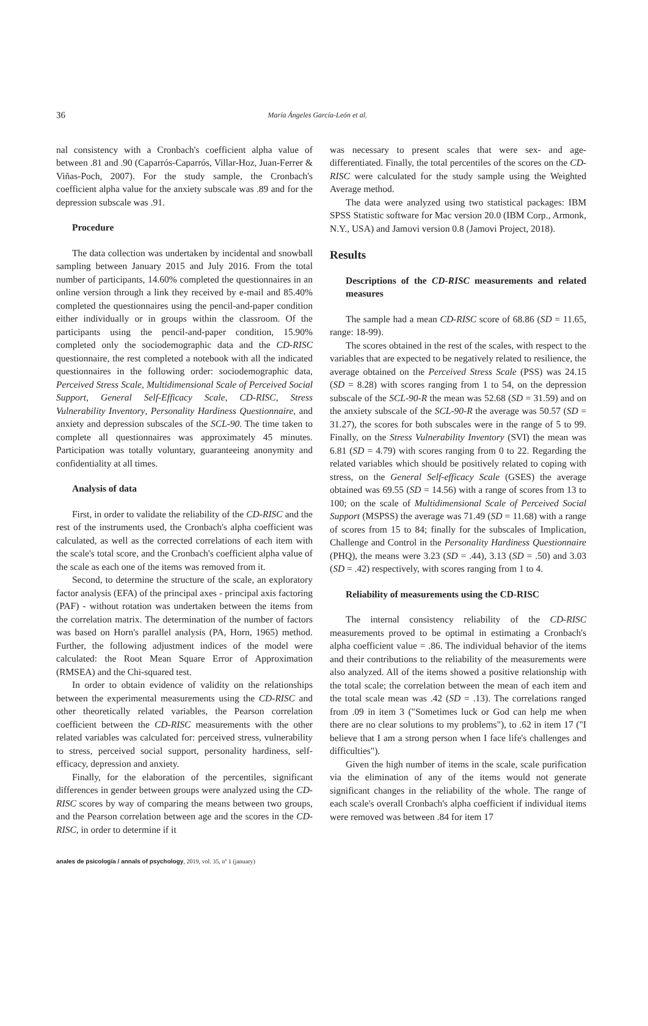36 María Ángeles García-León et al.
nal consistency with a Cronbach's coefficient alpha value of between .81 and .90 (Caparrós-Caparrós, Villar-Hoz, Juan-Ferrer & Viñas-Poch, 2007). For the study sample, the Cronbach's coefficient alpha value for the anxiety subscale was .89 and for the depression subscale was .91.
Procedure
The data collection was undertaken by incidental and snowball sampling between January 2015 and July 2016. From the total number of participants, 14.60% completed the questionnaires in an online version through a link they received by e-mail and 85.40% completed the questionnaires using the pencil-and-paper condition either individually or in groups within the classroom. Of the participants using the pencil-and-paper condition, 15.90% completed only the sociodemographic data and the CD-RISC questionnaire, the rest completed a notebook with all the indicated questionnaires in the following order: sociodemographic data, Perceived Stress Scale, Multidimensional Scale of Perceived Social Support, General Self-Efficacy Scale, CD-RISC, Stress Vulnerability Inventory, Personality Hardiness Questionnaire, and anxiety and depression subscales of the SCL-90. The time taken to complete all questionnaires was approximately 45 minutes. Participation was totally voluntary, guaranteeing anonymity and confidentiality at all times.
Analysis of data
First, in order to validate the reliability of the CD-RISC and the rest of the instruments used, the Cronbach's alpha coefficient was calculated, as well as the corrected correlations of each item with the scale's total score, and the Cronbach's coefficient alpha value of the scale as each one of the items was removed from it.
Second, to determine the structure of the scale, an exploratory factor analysis (EFA) of the principal axes - principal axis factoring (PAF) - without rotation was undertaken between the items from the correlation matrix. The determination of the number of factors was based on Horn's parallel analysis (PA, Horn, 1965) method. Further, the following adjustment indices of the model were calculated: the Root Mean Square Error of Approximation (RMSEA) and the Chi-squared test.
In order to obtain evidence of validity on the relationships between the experimental measurements using the CD-RISC and other theoretically related variables, the Pearson correlation coefficient between the CD-RISC measurements with the other related variables was calculated for: perceived stress, vulnerability to stress, perceived social support, personality hardiness, self-efficacy, depression and anxiety.
Finally, for the elaboration of the percentiles, significant differences in gender between groups were analyzed using the CD-RISC scores by way of comparing the means between two groups, and the Pearson correlation between age and the scores in the CD-RISC, in order to determine if it
was necessary to present scales that were sex- and age-differentiated. Finally, the total percentiles of the scores on the CD-RISC were calculated for the study sample using the Weighted Average method.
The data were analyzed using two statistical packages: IBM SPSS Statistic software for Mac version 20.0 (IBM Corp., Armonk, N.Y., USA) and Jamovi version 0.8 (Jamovi Project, 2018).
Results
Descriptions of the CD-RISC measurements and related measures
The sample had a mean CD-RISC score of 68.86 (SD = 11.65, range: 18-99).
The scores obtained in the rest of the scales, with respect to the variables that are expected to be negatively related to resilience, the average obtained on the Perceived Stress Scale (PSS) was 24.15 (SD = 8.28) with scores ranging from 1 to 54, on the depression subscale of the SCL-90-R the mean was 52.68 (SD = 31.59) and on the anxiety subscale of the SCL-90-R the average was 50.57 (SD = 31.27), the scores for both subscales were in the range of 5 to 99. Finally, on the Stress Vulnerability Inventory (SVI) the mean was 6.81 (SD = 4.79) with scores ranging from 0 to 22. Regarding the related variables which should be positively related to coping with stress, on the General Self-efficacy Scale (GSES) the average obtained was 69.55 (SD = 14.56) with a range of scores from 13 to 100; on the scale of Multidimensional Scale of Perceived Social Support (MSPSS) the average was 71.49 (SD = 11.68) with a range of scores from 15 to 84; finally for the subscales of Implication, Challenge and Control in the Personality Hardiness Questionnaire (PHQ), the means were 3.23 (SD = .44), 3.13 (SD = .50) and 3.03 (SD = .42) respectively, with scores ranging from 1 to 4.
Reliability of measurements using the CD-RISC
The internal consistency reliability of the CD-RISC measurements proved to be optimal in estimating a Cronbach's alpha coefficient value = .86. The individual behavior of the items and their contributions to the reliability of the measurements were also analyzed. All of the items showed a positive relationship with the total scale; the correlation between the mean of each item and the total scale mean was .42 (SD = .13). The correlations ranged from .09 in item 3 ("Sometimes luck or God can help me when there are no clear solutions to my problems"), to .62 in item 17 ("I believe that I am a strong person when I face life's challenges and difficulties").
Given the high number of items in the scale, scale purification via the elimination of any of the items would not generate significant changes in the reliability of the whole. The range of each scale's overall Cronbach's alpha coefficient if individual items were removed was between .84 for item 17
anales de psicología / annals of psychology, 2019, vol. 35, nº 1 (january)